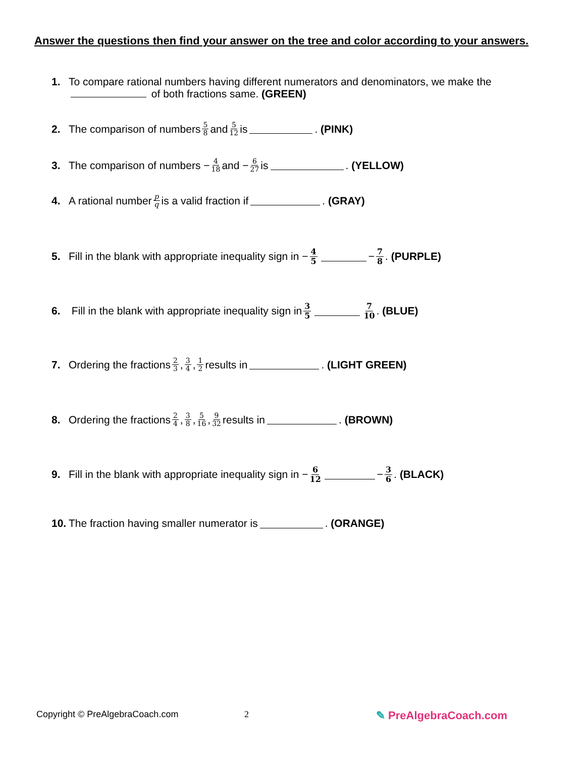Answer the questions then find your answer on the tree and color according to your answers.
1. To compare rational numbers having different numerators and denominators, we make the
of both fractions same. (GREEN)
2. The comparison of numbers 5 8 and 5 12 is . (PINK)
3. The comparison of numbers − 4 18 and − 6 27 is . (YELLOW)
4. A rational number p q is a valid fraction if . (GRAY)
5. Fill in the blank with appropriate inequality sign in − 4 5 − 7 8. (PURPLE)
6. Fill in the blank with appropriate inequality sign in 3 5 7 10. (BLUE)
7. Ordering the fractions 2 3, 3 4, 1 2 results in . (LIGHT GREEN)
8. Ordering the fractions 2 4, 3 8, 5 16, 9 32 results in . (BROWN)
9. Fill in the blank with appropriate inequality sign in − 6 12 − 3 6. (BLACK)
10. The fraction having smaller numerator is . (ORANGE)
Copyright © PreAlgebraCoach.com
2 ✎ PreAlgebraCoach.com